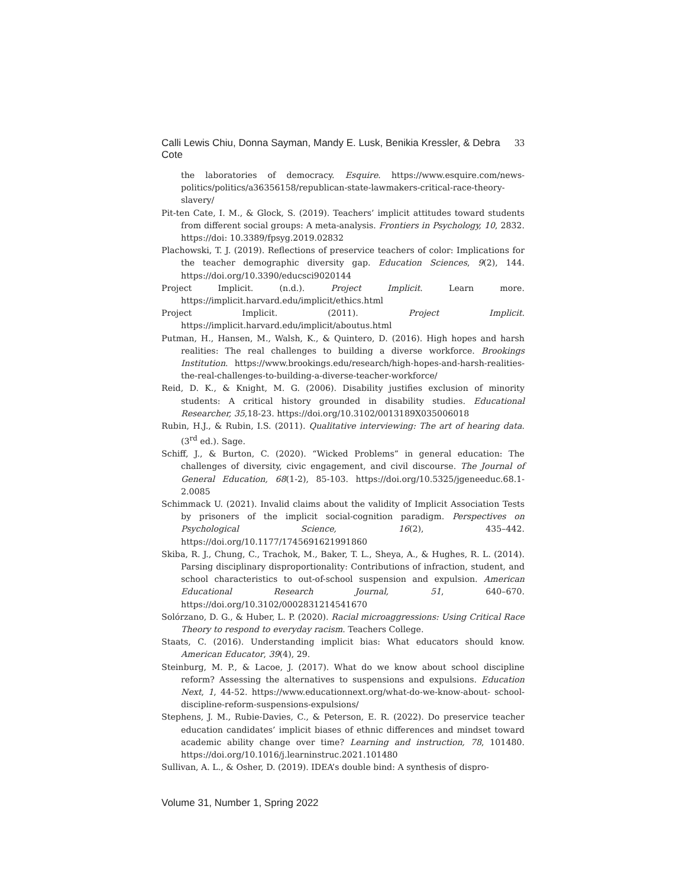Calli Lewis Chiu, Donna Sayman, Mandy E. Lusk, Benikia Kressler, & Debra Cote 33
the laboratories of democracy. Esquire. https://www.esquire.com/news-politics/politics/a36356158/republican-state-lawmakers-critical-race-theory-slavery/
Pit-ten Cate, I. M., & Glock, S. (2019). Teachers’ implicit attitudes toward students from different social groups: A meta-analysis. Frontiers in Psychology, 10, 2832. https://doi: 10.3389/fpsyg.2019.02832
Plachowski, T. J. (2019). Reflections of preservice teachers of color: Implications for the teacher demographic diversity gap. Education Sciences, 9(2), 144. https://doi.org/10.3390/educsci9020144
Project Implicit. (n.d.). Project Implicit. Learn more. https://implicit.harvard.edu/implicit/ethics.html
Project Implicit. (2011). Project Implicit. https://implicit.harvard.edu/implicit/aboutus.html
Putman, H., Hansen, M., Walsh, K., & Quintero, D. (2016). High hopes and harsh realities: The real challenges to building a diverse workforce. Brookings Institution. https://www.brookings.edu/research/high-hopes-and-harsh-realities-the-real-challenges-to-building-a-diverse-teacher-workforce/
Reid, D. K., & Knight, M. G. (2006). Disability justifies exclusion of minority students: A critical history grounded in disability studies. Educational Researcher, 35,18-23. https://doi.org/10.3102/0013189X035006018
Rubin, H.J., & Rubin, I.S. (2011). Qualitative interviewing: The art of hearing data. (3<sup>rd</sup> ed.). Sage.
Schiff, J., & Burton, C. (2020). “Wicked Problems” in general education: The challenges of diversity, civic engagement, and civil discourse. The Journal of General Education, 68(1-2), 85-103. https://doi.org/10.5325/jgeneeduc.68.1-2.0085
Schimmack U. (2021). Invalid claims about the validity of Implicit Association Tests by prisoners of the implicit social-cognition paradigm. Perspectives on Psychological Science, 16(2), 435–442. https://doi.org/10.1177/1745691621991860
Skiba, R. J., Chung, C., Trachok, M., Baker, T. L., Sheya, A., & Hughes, R. L. (2014). Parsing disciplinary disproportionality: Contributions of infraction, student, and school characteristics to out-of-school suspension and expulsion. American Educational Research Journal, 51, 640–670. https://doi.org/10.3102/0002831214541670
Solórzano, D. G., & Huber, L. P. (2020). Racial microaggressions: Using Critical Race Theory to respond to everyday racism. Teachers College.
Staats, C. (2016). Understanding implicit bias: What educators should know. American Educator, 39(4), 29.
Steinburg, M. P., & Lacoe, J. (2017). What do we know about school discipline reform? Assessing the alternatives to suspensions and expulsions. Education Next, 1, 44-52. https://www.educationnext.org/what-do-we-know-about- school-discipline-reform-suspensions-expulsions/
Stephens, J. M., Rubie-Davies, C., & Peterson, E. R. (2022). Do preservice teacher education candidates’ implicit biases of ethnic differences and mindset toward academic ability change over time? Learning and instruction, 78, 101480. https://doi.org/10.1016/j.learninstruc.2021.101480
Sullivan, A. L., & Osher, D. (2019). IDEA’s double bind: A synthesis of dispro-
Volume 31, Number 1, Spring 2022